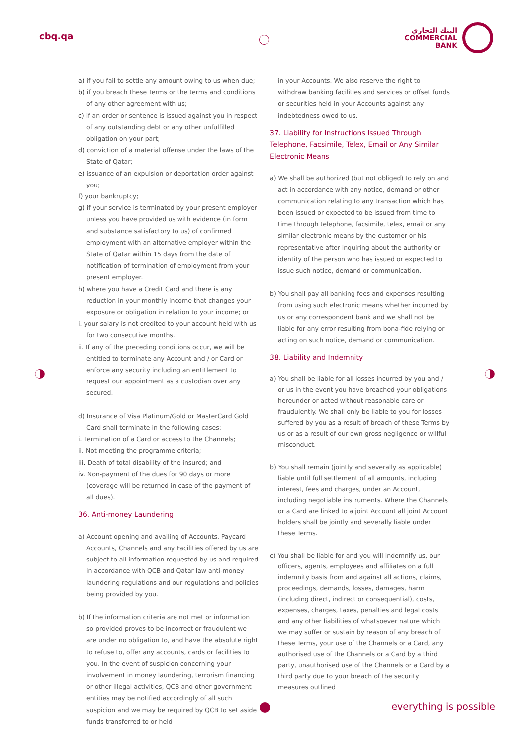cbq.qa
البنك التجاري
COMMERCIAL
BANK
a) if you fail to settle any amount owing to us when due;
b) if you breach these Terms or the terms and conditions of any other agreement with us;
c) if an order or sentence is issued against you in respect of any outstanding debt or any other unfulfilled obligation on your part;
d) conviction of a material offense under the laws of the State of Qatar;
e) issuance of an expulsion or deportation order against you;
f) your bankruptcy;
g) if your service is terminated by your present employer unless you have provided us with evidence (in form and substance satisfactory to us) of confirmed employment with an alternative employer within the State of Qatar within 15 days from the date of notification of termination of employment from your present employer.
h) where you have a Credit Card and there is any reduction in your monthly income that changes your exposure or obligation in relation to your income; or
i. your salary is not credited to your account held with us for two consecutive months.
ii. If any of the preceding conditions occur, we will be entitled to terminate any Account and / or Card or enforce any security including an entitlement to request our appointment as a custodian over any secured.
d) Insurance of Visa Platinum/Gold or MasterCard Gold Card shall terminate in the following cases:
i. Termination of a Card or access to the Channels;
ii. Not meeting the programme criteria;
iii. Death of total disability of the insured; and
iv. Non-payment of the dues for 90 days or more (coverage will be returned in case of the payment of all dues).
36. Anti-money Laundering
a) Account opening and availing of Accounts, Paycard Accounts, Channels and any Facilities offered by us are subject to all information requested by us and required in accordance with QCB and Qatar law anti-money laundering regulations and our regulations and policies being provided by you.
b) If the information criteria are not met or information so provided proves to be incorrect or fraudulent we are under no obligation to, and have the absolute right to refuse to, offer any accounts, cards or facilities to you. In the event of suspicion concerning your involvement in money laundering, terrorism financing or other illegal activities, QCB and other government entities may be notified accordingly of all such suspicion and we may be required by QCB to set aside funds transferred to or held
in your Accounts. We also reserve the right to withdraw banking facilities and services or offset funds or securities held in your Accounts against any indebtedness owed to us.
37. Liability for Instructions Issued Through Telephone, Facsimile, Telex, Email or Any Similar Electronic Means
a) We shall be authorized (but not obliged) to rely on and act in accordance with any notice, demand or other communication relating to any transaction which has been issued or expected to be issued from time to time through telephone, facsimile, telex, email or any similar electronic means by the customer or his representative after inquiring about the authority or identity of the person who has issued or expected to issue such notice, demand or communication.
b) You shall pay all banking fees and expenses resulting from using such electronic means whether incurred by us or any correspondent bank and we shall not be liable for any error resulting from bona-fide relying or acting on such notice, demand or communication.
38. Liability and Indemnity
a) You shall be liable for all losses incurred by you and / or us in the event you have breached your obligations hereunder or acted without reasonable care or fraudulently. We shall only be liable to you for losses suffered by you as a result of breach of these Terms by us or as a result of our own gross negligence or willful misconduct.
b) You shall remain (jointly and severally as applicable) liable until full settlement of all amounts, including interest, fees and charges, under an Account, including negotiable instruments. Where the Channels or a Card are linked to a joint Account all joint Account holders shall be jointly and severally liable under these Terms.
c) You shall be liable for and you will indemnify us, our officers, agents, employees and affiliates on a full indemnity basis from and against all actions, claims, proceedings, demands, losses, damages, harm (including direct, indirect or consequential), costs, expenses, charges, taxes, penalties and legal costs and any other liabilities of whatsoever nature which we may suffer or sustain by reason of any breach of these Terms, your use of the Channels or a Card, any authorised use of the Channels or a Card by a third party, unauthorised use of the Channels or a Card by a third party due to your breach of the security measures outlined
everything is possible